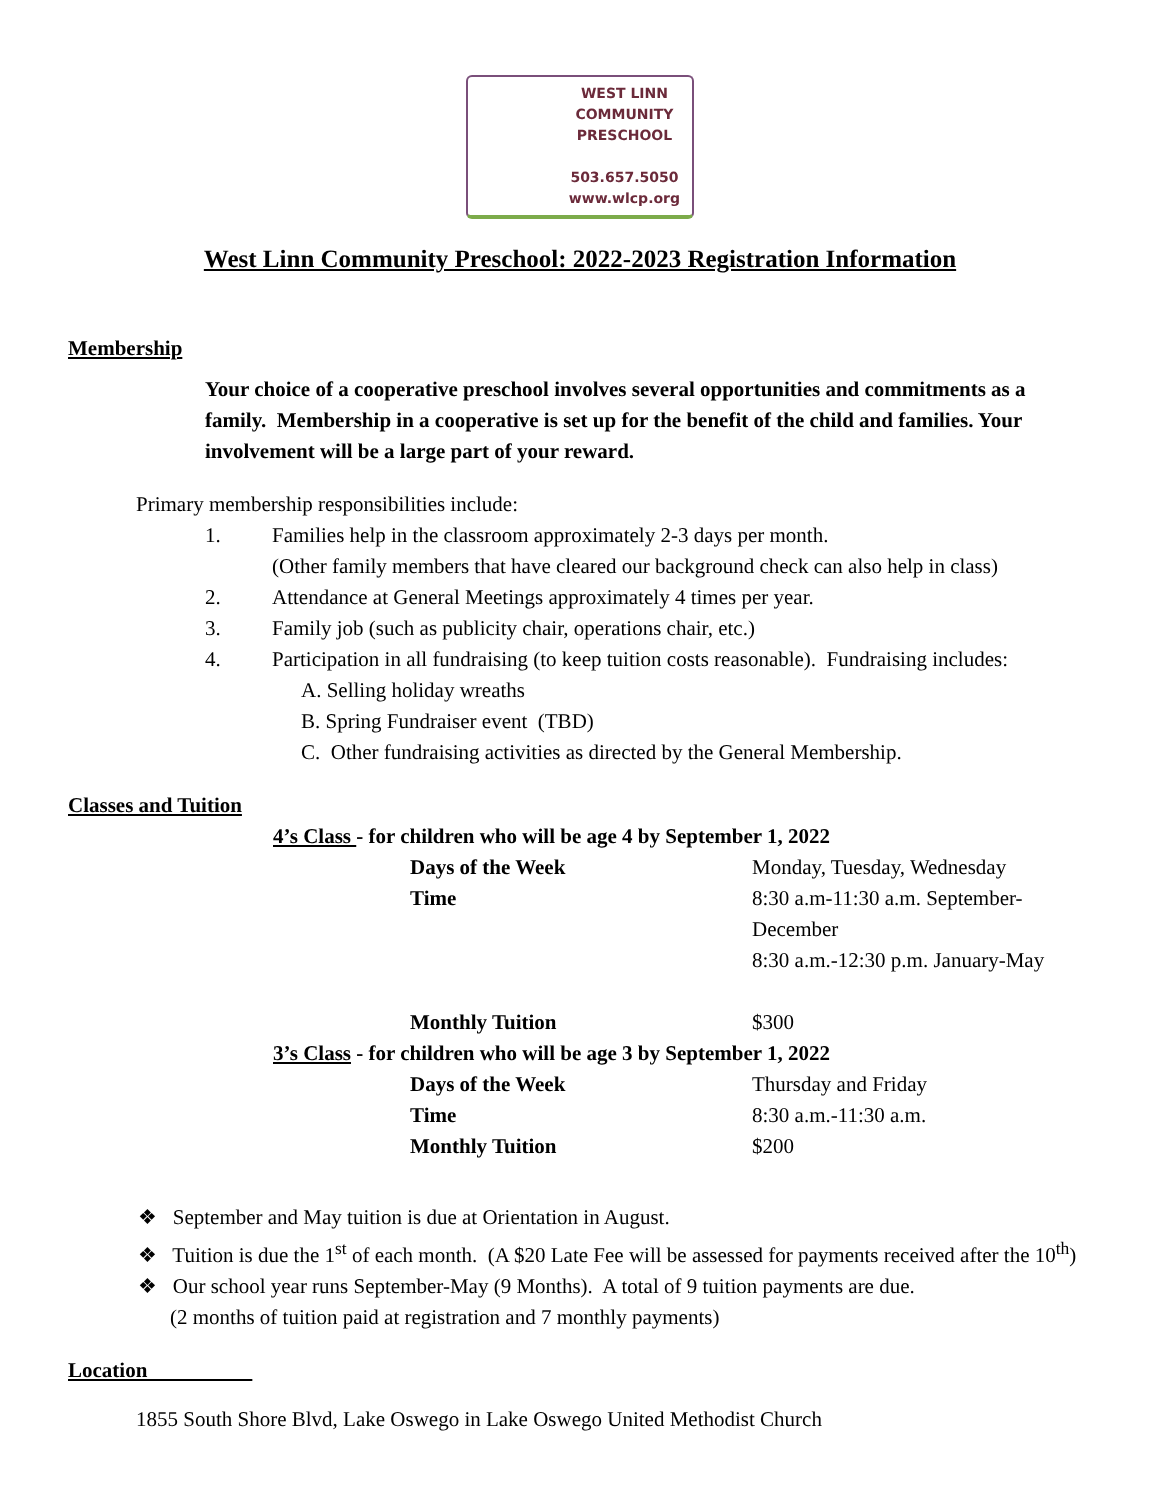WEST LINN
COMMUNITY
PRESCHOOL
503.657.5050
www.wlcp.org
West Linn Community Preschool: 2022-2023 Registration Information
Membership
Your choice of a cooperative preschool involves several opportunities and commitments as a family. Membership in a cooperative is set up for the benefit of the child and families. Your involvement will be a large part of your reward.
Primary membership responsibilities include:
1. Families help in the classroom approximately 2-3 days per month.
(Other family members that have cleared our background check can also help in class)
2. Attendance at General Meetings approximately 4 times per year.
3. Family job (such as publicity chair, operations chair, etc.)
4. Participation in all fundraising (to keep tuition costs reasonable). Fundraising includes:
A. Selling holiday wreaths
B. Spring Fundraiser event (TBD)
C. Other fundraising activities as directed by the General Membership.
Classes and Tuition
| 4’s Class - for children who will be age 4 by September 1, 2022 | |
| Days of the Week | Monday, Tuesday, Wednesday |
| Time | 8:30 a.m-11:30 a.m. September-December |
| | 8:30 a.m.-12:30 p.m. January-May |
| Monthly Tuition | $300 |
| 3’s Class - for children who will be age 3 by September 1, 2022 | |
| Days of the Week | Thursday and Friday |
| Time | 8:30 a.m.-11:30 a.m. |
| Monthly Tuition | $200 |
❖ September and May tuition is due at Orientation in August.
❖ Tuition is due the 1<sup>st</sup> of each month. (A $20 Late Fee will be assessed for payments received after the 10<sup>th</sup>)
❖ Our school year runs September-May (9 Months). A total of 9 tuition payments are due.
(2 months of tuition paid at registration and 7 monthly payments)
Location
1855 South Shore Blvd, Lake Oswego in Lake Oswego United Methodist Church